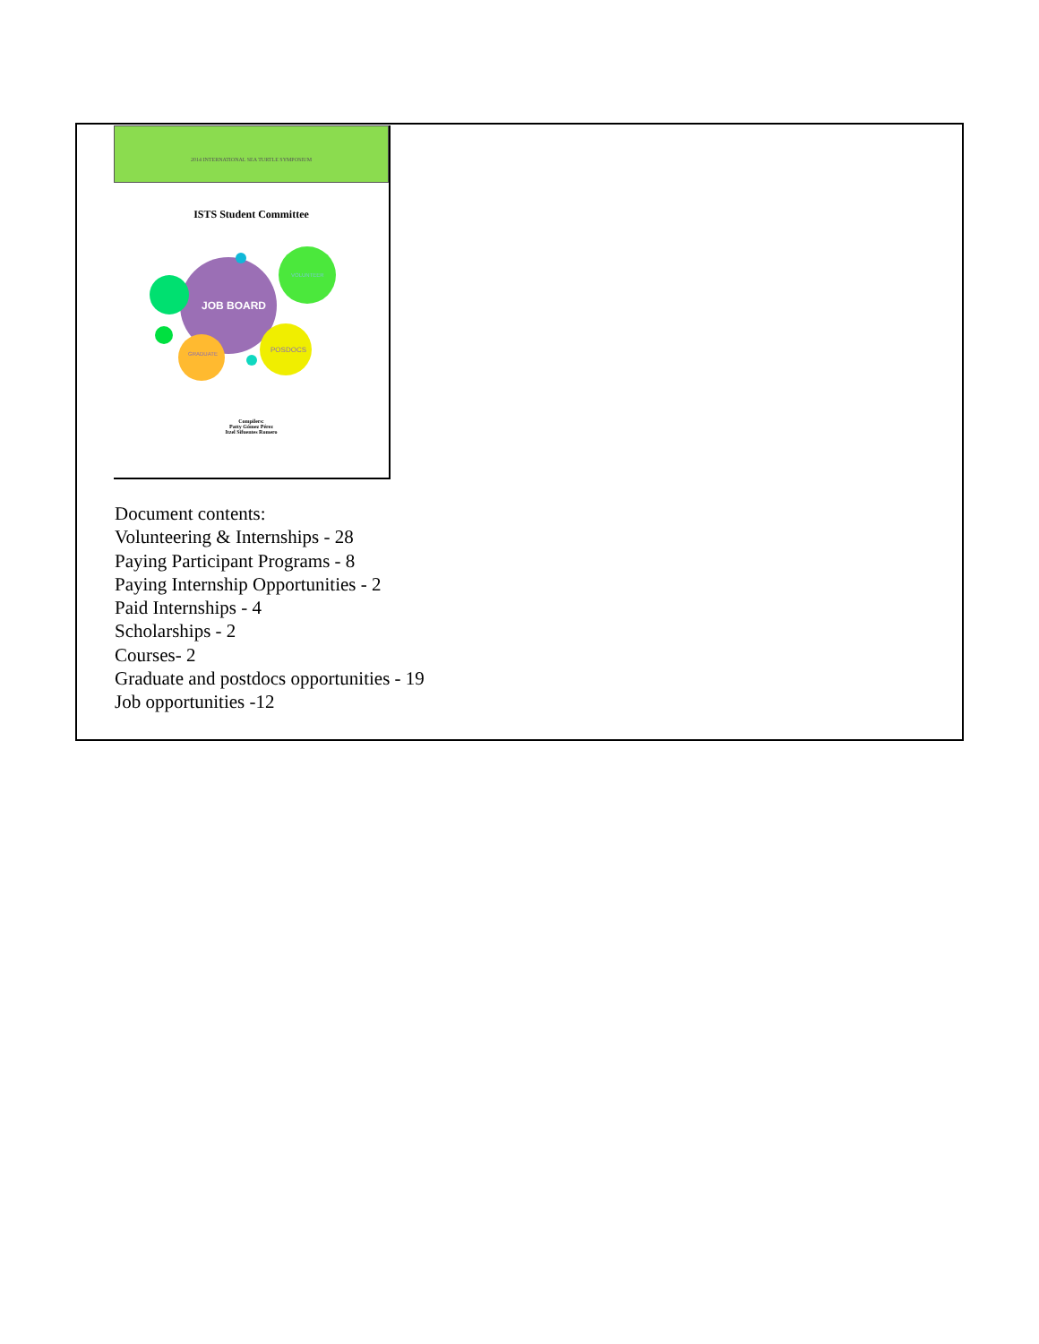2014 INTERNATIONAL SEA TURTLE SYMPOSIUM
ISTS Student Committee
JOB BOARD
POSDOCS
GRADUATE
VOLUNTEER
Compilers:
Patty Gómez Pérez
Itzel Sifuentes Romero
Document contents:
Volunteering & Internships - 28
Paying Participant Programs - 8
Paying Internship Opportunities - 2
Paid Internships - 4
Scholarships - 2
Courses- 2
Graduate and postdocs opportunities - 19
Job opportunities -12